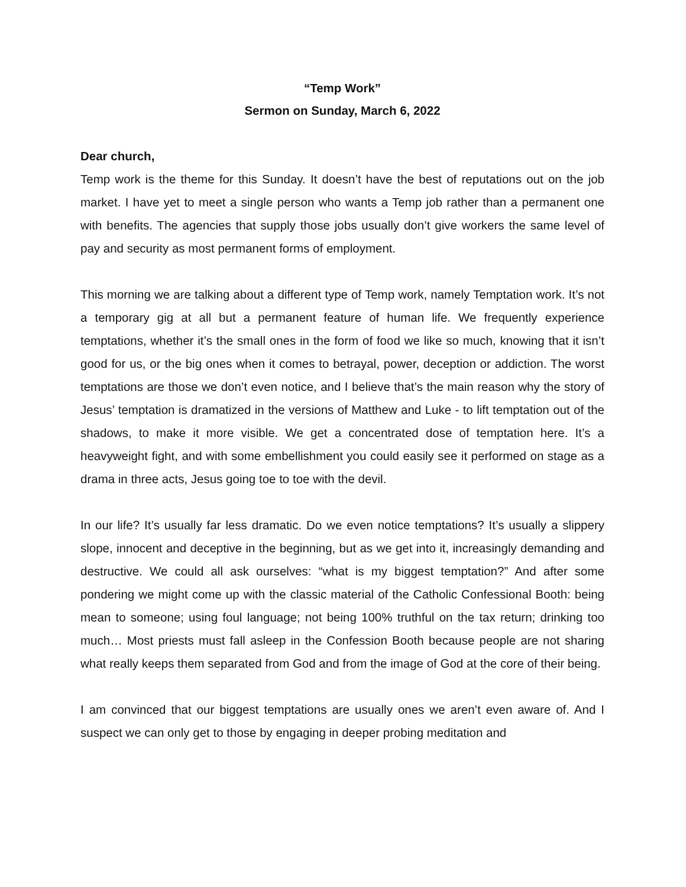“Temp Work”
Sermon on Sunday, March 6, 2022
Dear church,
Temp work is the theme for this Sunday. It doesn’t have the best of reputations out on the job market. I have yet to meet a single person who wants a Temp job rather than a permanent one with benefits. The agencies that supply those jobs usually don’t give workers the same level of pay and security as most permanent forms of employment.
This morning we are talking about a different type of Temp work, namely Temptation work. It’s not a temporary gig at all but a permanent feature of human life. We frequently experience temptations, whether it’s the small ones in the form of food we like so much, knowing that it isn’t good for us, or the big ones when it comes to betrayal, power, deception or addiction. The worst temptations are those we don’t even notice, and I believe that’s the main reason why the story of Jesus’ temptation is dramatized in the versions of Matthew and Luke - to lift temptation out of the shadows, to make it more visible. We get a concentrated dose of temptation here. It’s a heavyweight fight, and with some embellishment you could easily see it performed on stage as a drama in three acts, Jesus going toe to toe with the devil.
In our life? It’s usually far less dramatic. Do we even notice temptations? It’s usually a slippery slope, innocent and deceptive in the beginning, but as we get into it, increasingly demanding and destructive. We could all ask ourselves: “what is my biggest temptation?” And after some pondering we might come up with the classic material of the Catholic Confessional Booth: being mean to someone; using foul language; not being 100% truthful on the tax return; drinking too much… Most priests must fall asleep in the Confession Booth because people are not sharing what really keeps them separated from God and from the image of God at the core of their being.
I am convinced that our biggest temptations are usually ones we aren’t even aware of. And I suspect we can only get to those by engaging in deeper probing meditation and